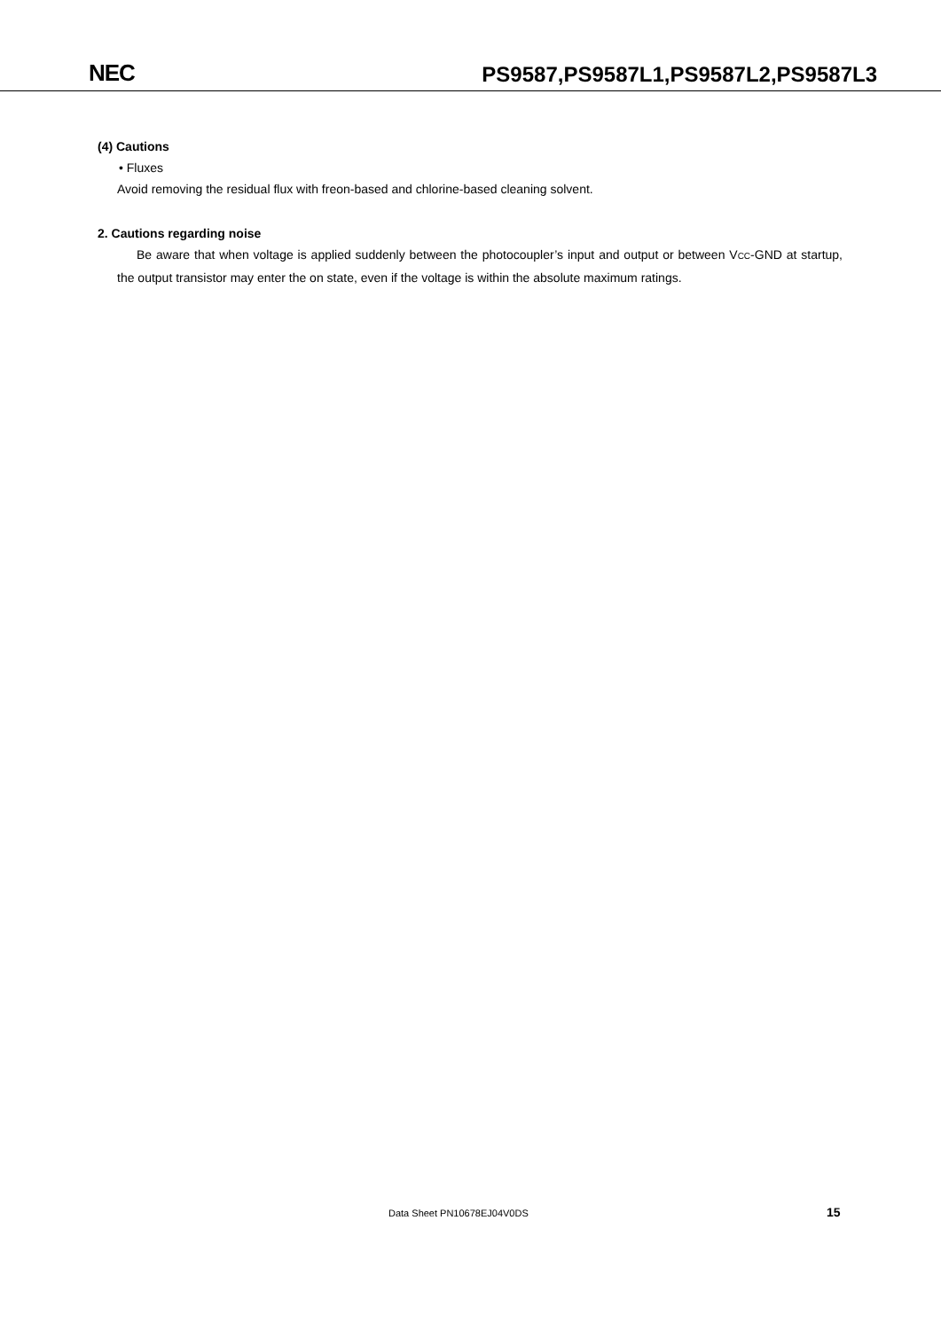NEC
PS9587,PS9587L1,PS9587L2,PS9587L3
(4) Cautions
• Fluxes
Avoid removing the residual flux with freon-based and chlorine-based cleaning solvent.
2. Cautions regarding noise
Be aware that when voltage is applied suddenly between the photocoupler’s input and output or between V<sub>CC</sub>-GND at startup, the output transistor may enter the on state, even if the voltage is within the absolute maximum ratings.
Data Sheet PN10678EJ04V0DS 15